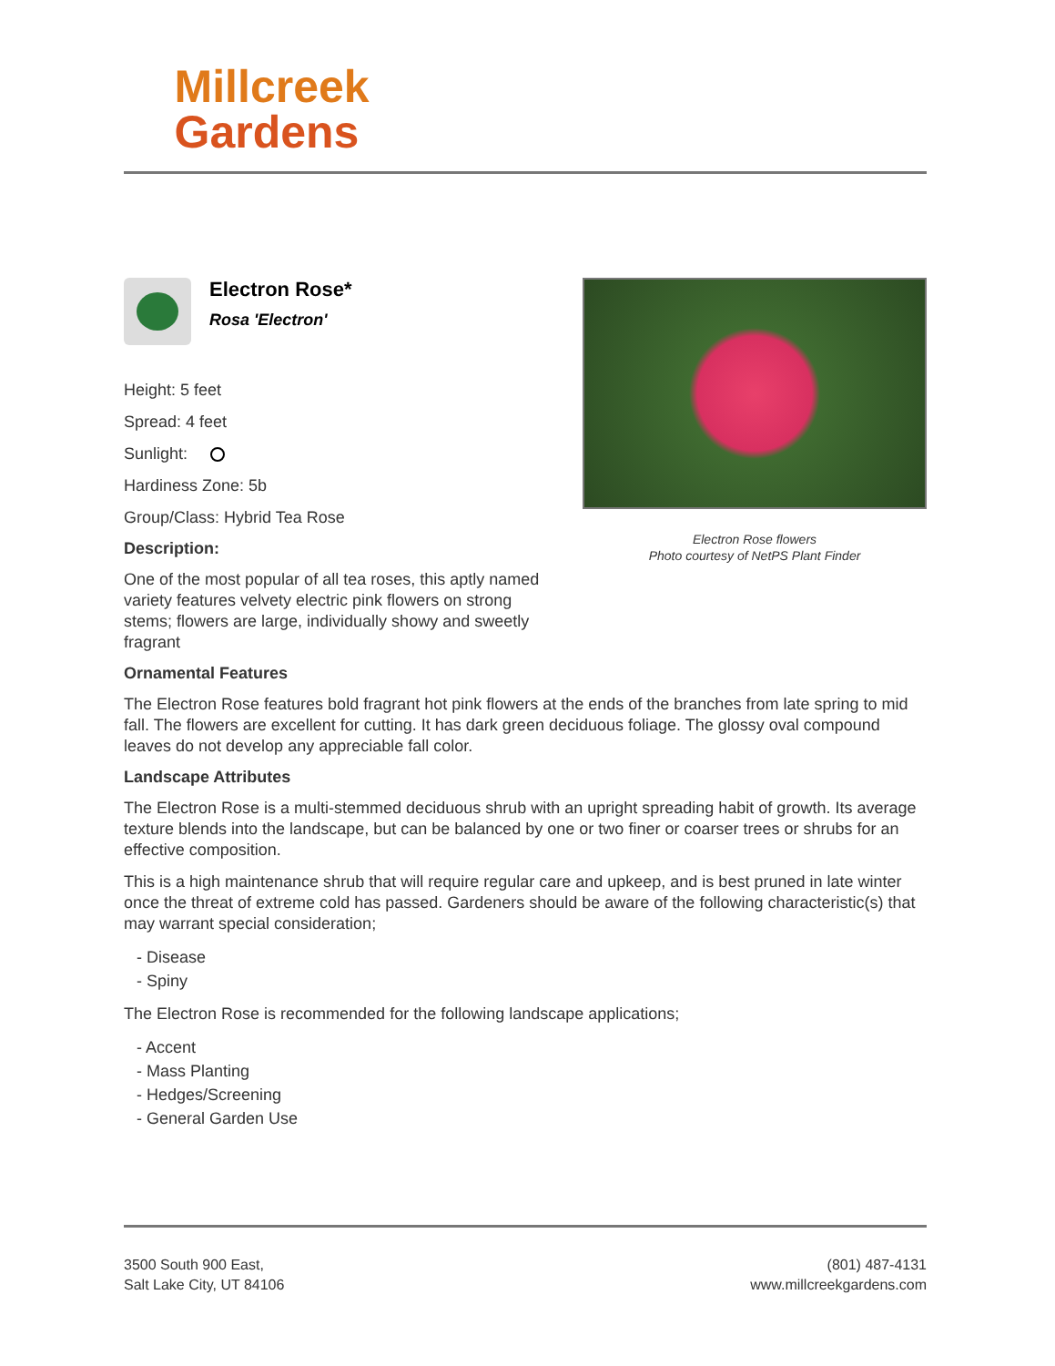Millcreek
Gardens
Electron Rose*
Rosa 'Electron'
Height: 5 feet
Spread: 4 feet
Sunlight:
Hardiness Zone: 5b
Group/Class: Hybrid Tea Rose
Description:
One of the most popular of all tea roses, this aptly named variety features velvety electric pink flowers on strong stems; flowers are large, individually showy and sweetly fragrant
Electron Rose flowers
Photo courtesy of NetPS Plant Finder
Ornamental Features
The Electron Rose features bold fragrant hot pink flowers at the ends of the branches from late spring to mid fall. The flowers are excellent for cutting. It has dark green deciduous foliage. The glossy oval compound leaves do not develop any appreciable fall color.
Landscape Attributes
The Electron Rose is a multi-stemmed deciduous shrub with an upright spreading habit of growth. Its average texture blends into the landscape, but can be balanced by one or two finer or coarser trees or shrubs for an effective composition.
This is a high maintenance shrub that will require regular care and upkeep, and is best pruned in late winter once the threat of extreme cold has passed. Gardeners should be aware of the following characteristic(s) that may warrant special consideration;
- Disease
- Spiny
The Electron Rose is recommended for the following landscape applications;
- Accent
- Mass Planting
- Hedges/Screening
- General Garden Use
3500 South 900 East,
Salt Lake City, UT 84106
(801) 487-4131
www.millcreekgardens.com